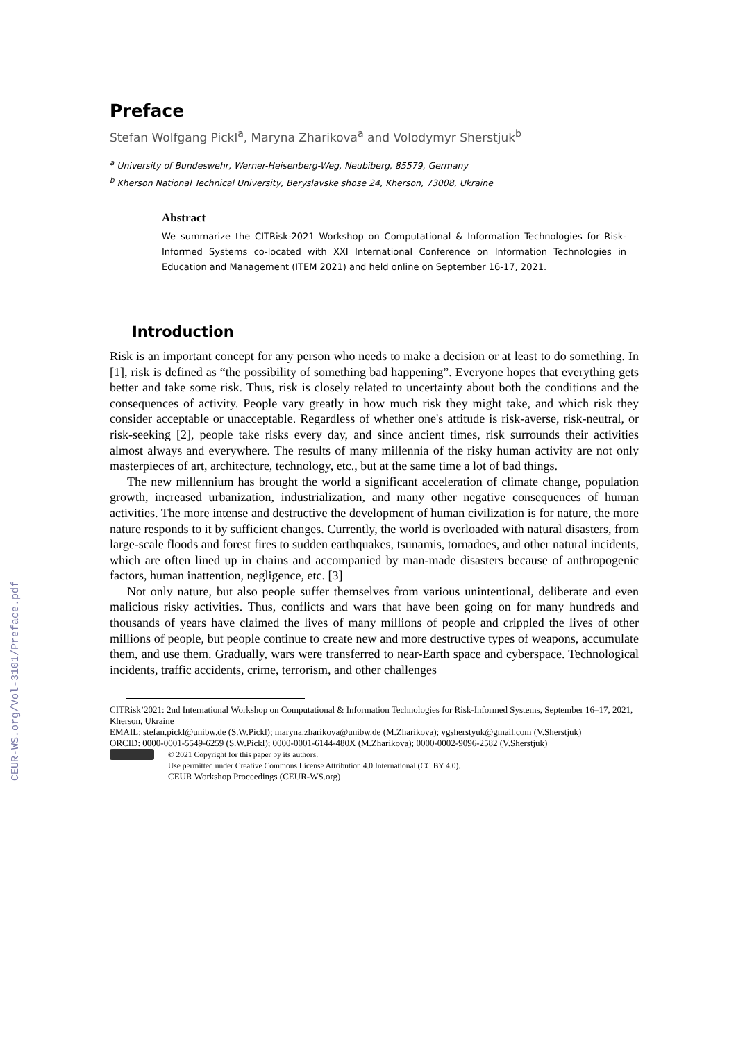CEUR-WS.org/Vol-3101/Preface.pdf
Preface
Stefan Wolfgang Pickl<sup>a</sup>, Maryna Zharikova<sup>a</sup> and Volodymyr Sherstjuk<sup>b</sup>
<sup>a</sup> University of Bundeswehr, Werner-Heisenberg-Weg, Neubiberg, 85579, Germany
<sup>b</sup> Kherson National Technical University, Beryslavske shose 24, Kherson, 73008, Ukraine
Abstract
We summarize the CITRisk-2021 Workshop on Computational & Information Technologies for Risk-Informed Systems co-located with XXI International Conference on Information Technologies in Education and Management (ITEM 2021) and held online on September 16-17, 2021.
Introduction
Risk is an important concept for any person who needs to make a decision or at least to do something. In [1], risk is defined as “the possibility of something bad happening”. Everyone hopes that everything gets better and take some risk. Thus, risk is closely related to uncertainty about both the conditions and the consequences of activity. People vary greatly in how much risk they might take, and which risk they consider acceptable or unacceptable. Regardless of whether one's attitude is risk-averse, risk-neutral, or risk-seeking [2], people take risks every day, and since ancient times, risk surrounds their activities almost always and everywhere. The results of many millennia of the risky human activity are not only masterpieces of art, architecture, technology, etc., but at the same time a lot of bad things.
The new millennium has brought the world a significant acceleration of climate change, population growth, increased urbanization, industrialization, and many other negative consequences of human activities. The more intense and destructive the development of human civilization is for nature, the more nature responds to it by sufficient changes. Currently, the world is overloaded with natural disasters, from large-scale floods and forest fires to sudden earthquakes, tsunamis, tornadoes, and other natural incidents, which are often lined up in chains and accompanied by man-made disasters because of anthropogenic factors, human inattention, negligence, etc. [3]
Not only nature, but also people suffer themselves from various unintentional, deliberate and even malicious risky activities. Thus, conflicts and wars that have been going on for many hundreds and thousands of years have claimed the lives of many millions of people and crippled the lives of other millions of people, but people continue to create new and more destructive types of weapons, accumulate them, and use them. Gradually, wars were transferred to near-Earth space and cyberspace. Technological incidents, traffic accidents, crime, terrorism, and other challenges
CITRisk’2021: 2nd International Workshop on Computational & Information Technologies for Risk-Informed Systems, September 16–17, 2021, Kherson, Ukraine
EMAIL: stefan.pickl@unibw.de (S.W.Pickl); maryna.zharikova@unibw.de (M.Zharikova); vgsherstyuk@gmail.com (V.Sherstjuk)
ORCID: 0000-0001-5549-6259 (S.W.Pickl); 0000-0001-6144-480X (M.Zharikova); 0000-0002-9096-2582 (V.Sherstjuk)
© 2021 Copyright for this paper by its authors.
Use permitted under Creative Commons License Attribution 4.0 International (CC BY 4.0).
CEUR Workshop Proceedings (CEUR-WS.org)